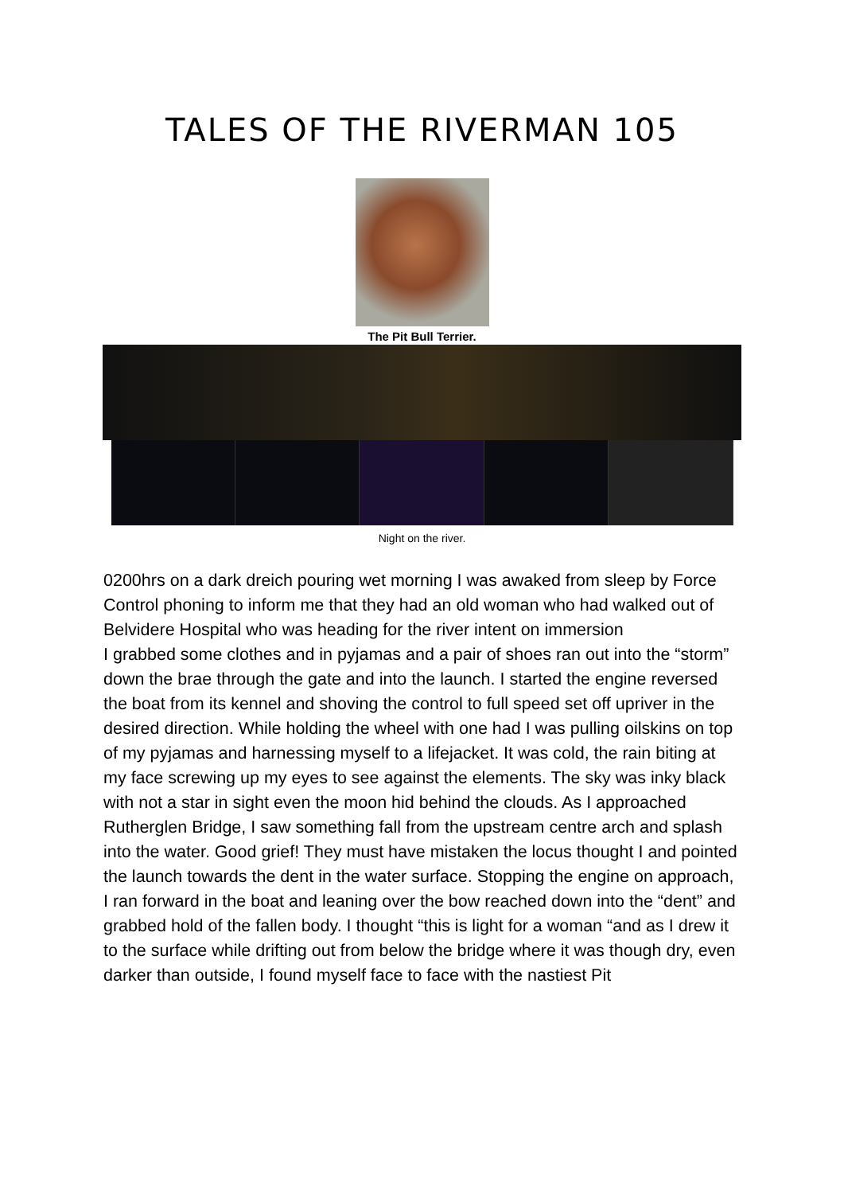TALES OF THE RIVERMAN 105
The Pit Bull Terrier.
Night on the river.
0200hrs on a dark dreich pouring wet morning I was awaked from sleep by Force Control phoning to inform me that they had an old woman who had walked out of Belvidere Hospital who was heading for the river intent on immersion
I grabbed some clothes and in pyjamas and a pair of shoes ran out into the “storm” down the brae through the gate and into the launch. I started the engine reversed the boat from its kennel and shoving the control to full speed set off upriver in the desired direction. While holding the wheel with one had I was pulling oilskins on top of my pyjamas and harnessing myself to a lifejacket. It was cold, the rain biting at my face screwing up my eyes to see against the elements. The sky was inky black with not a star in sight even the moon hid behind the clouds. As I approached Rutherglen Bridge, I saw something fall from the upstream centre arch and splash into the water. Good grief! They must have mistaken the locus thought I and pointed the launch towards the dent in the water surface. Stopping the engine on approach, I ran forward in the boat and leaning over the bow reached down into the “dent” and grabbed hold of the fallen body. I thought “this is light for a woman “and as I drew it to the surface while drifting out from below the bridge where it was though dry, even darker than outside, I found myself face to face with the nastiest Pit